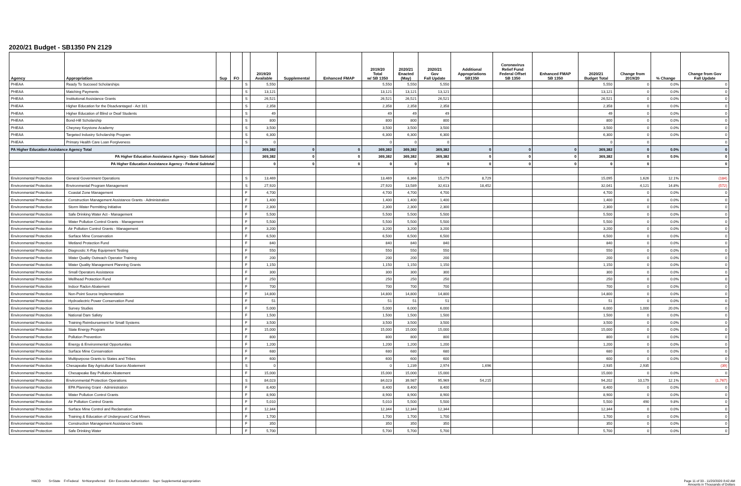2020/21 Budget - SB1350 PN 2129
| Agency | Appropriation | Sup | FO | | 2019/20 Available | Supplemental | Enhanced FMAP | 2019/20 Total w/ SB 1350 | 2020/21 Enacted (May) | 2020/21 Gov Fall Update | Additional Appropriations SB1350 | Coronavirus Relief Fund Federal Offset SB 1350 | Enhanced FMAP SB 1350 | 2020/21 Budget Total | Change from 2019/20 | % Change | Change from Gov Fall Update |
| --- | --- | --- | --- | --- | --- | --- | --- | --- | --- | --- | --- | --- | --- | --- | --- | --- | --- |
| PHEAA | Ready To Succeed Scholarships | | | S | 5,550 | | | 5,550 | 5,550 | 5,550 | | | | 5,550 | 0 | 0.0% | 0 |
| PHEAA | Matching Payments | | | S | 13,121 | | | 13,121 | 13,121 | 13,121 | | | | 13,121 | 0 | 0.0% | 0 |
| PHEAA | Institutional Assistance Grants | | | S | 26,521 | | | 26,521 | 26,521 | 26,521 | | | | 26,521 | 0 | 0.0% | 0 |
| PHEAA | Higher Education for the Disadvantaged - Act 101 | | | S | 2,358 | | | 2,358 | 2,358 | 2,358 | | | | 2,358 | 0 | 0.0% | 0 |
| PHEAA | Higher Education of Blind or Deaf Students | | | S | 49 | | | 49 | 49 | 49 | | | | 49 | 0 | 0.0% | 0 |
| PHEAA | Bond-Hill Scholarship | | | S | 800 | | | 800 | 800 | 800 | | | | 800 | 0 | 0.0% | 0 |
| PHEAA | Cheyney Keystone Academy | | | S | 3,500 | | | 3,500 | 3,500 | 3,500 | | | | 3,500 | 0 | 0.0% | 0 |
| PHEAA | Targeted Industry Scholarship Program | | | S | 6,300 | | | 6,300 | 6,300 | 6,300 | | | | 6,300 | 0 | 0.0% | 0 |
| PHEAA | Primary Health Care Loan Forgiveness | | | S | 0 | | | 0 | 0 | 0 | | | | 0 | 0 | | 0 |
| PA Higher Education Assistance Agency Total | | | | | 369,382 | 0 | 0 | 369,382 | 369,382 | 369,382 | 0 | 0 | 0 | 369,382 | 0 | 0.0% | 0 |
| | PA Higher Education Assistance Agency - State Subtotal | | | | 369,382 | 0 | 0 | 369,382 | 369,382 | 369,382 | 0 | 0 | 0 | 369,382 | 0 | 0.0% | 0 |
| | PA Higher Education Assistance Agency - Federal Subtotal | | | | 0 | 0 | 0 | 0 | 0 | 0 | 0 | 0 | 0 | 0 | 0 | | 0 |
| Environmental Protection | General Government Operations | | | S | 13,469 | | | 13,469 | 6,366 | 15,279 | 8,729 | | | 15,095 | 1,626 | 12.1% | (184) |
| Environmental Protection | Environmental Program Management | | | S | 27,920 | | | 27,920 | 13,589 | 32,613 | 18,452 | | | 32,041 | 4,121 | 14.8% | (572) |
| Environmental Protection | Coastal Zone Management | | | F | 4,700 | | | 4,700 | 4,700 | 4,700 | | | | 4,700 | 0 | 0.0% | 0 |
| Environmental Protection | Construction Management Assistance Grants - Administration | | | F | 1,400 | | | 1,400 | 1,400 | 1,400 | | | | 1,400 | 0 | 0.0% | 0 |
| Environmental Protection | Storm Water Permitting Initiative | | | F | 2,300 | | | 2,300 | 2,300 | 2,300 | | | | 2,300 | 0 | 0.0% | 0 |
| Environmental Protection | Safe Drinking Water Act - Management | | | F | 5,500 | | | 5,500 | 5,500 | 5,500 | | | | 5,500 | 0 | 0.0% | 0 |
| Environmental Protection | Water Pollution Control Grants - Management | | | F | 5,500 | | | 5,500 | 5,500 | 5,500 | | | | 5,500 | 0 | 0.0% | 0 |
| Environmental Protection | Air Pollution Control Grants - Management | | | F | 3,200 | | | 3,200 | 3,200 | 3,200 | | | | 3,200 | 0 | 0.0% | 0 |
| Environmental Protection | Surface Mine Conservation | | | F | 6,500 | | | 6,500 | 6,500 | 6,500 | | | | 6,500 | 0 | 0.0% | 0 |
| Environmental Protection | Wetland Protection Fund | | | F | 840 | | | 840 | 840 | 840 | | | | 840 | 0 | 0.0% | 0 |
| Environmental Protection | Diagnostic X-Ray Equipment Testing | | | F | 550 | | | 550 | 550 | 550 | | | | 550 | 0 | 0.0% | 0 |
| Environmental Protection | Water Quality Outreach Operator Training | | | F | 200 | | | 200 | 200 | 200 | | | | 200 | 0 | 0.0% | 0 |
| Environmental Protection | Water Quality Management Planning Grants | | | F | 1,150 | | | 1,150 | 1,150 | 1,150 | | | | 1,150 | 0 | 0.0% | 0 |
| Environmental Protection | Small Operators Assistance | | | F | 300 | | | 300 | 300 | 300 | | | | 300 | 0 | 0.0% | 0 |
| Environmental Protection | Wellhead Protection Fund | | | F | 250 | | | 250 | 250 | 250 | | | | 250 | 0 | 0.0% | 0 |
| Environmental Protection | Indoor Radon Abatement | | | F | 700 | | | 700 | 700 | 700 | | | | 700 | 0 | 0.0% | 0 |
| Environmental Protection | Non-Point Source Implementation | | | F | 14,800 | | | 14,800 | 14,800 | 14,800 | | | | 14,800 | 0 | 0.0% | 0 |
| Environmental Protection | Hydroelectric Power Conservation Fund | | | F | 51 | | | 51 | 51 | 51 | | | | 51 | 0 | 0.0% | 0 |
| Environmental Protection | Survey Studies | | | F | 5,000 | | | 5,000 | 6,000 | 6,000 | | | | 6,000 | 1,000 | 20.0% | 0 |
| Environmental Protection | National Dam Safety | | | F | 1,500 | | | 1,500 | 1,500 | 1,500 | | | | 1,500 | 0 | 0.0% | 0 |
| Environmental Protection | Training Reimbursement for Small Systems | | | F | 3,500 | | | 3,500 | 3,500 | 3,500 | | | | 3,500 | 0 | 0.0% | 0 |
| Environmental Protection | State Energy Program | | | F | 15,000 | | | 15,000 | 15,000 | 15,000 | | | | 15,000 | 0 | 0.0% | 0 |
| Environmental Protection | Pollution Prevention | | | F | 800 | | | 800 | 800 | 800 | | | | 800 | 0 | 0.0% | 0 |
| Environmental Protection | Energy & Environmental Opportunities | | | F | 1,200 | | | 1,200 | 1,200 | 1,200 | | | | 1,200 | 0 | 0.0% | 0 |
| Environmental Protection | Surface Mine Conservation | | | F | 680 | | | 680 | 680 | 680 | | | | 680 | 0 | 0.0% | 0 |
| Environmental Protection | Multipurpose Grants to States and Tribes | | | F | 600 | | | 600 | 600 | 600 | | | | 600 | 0 | 0.0% | 0 |
| Environmental Protection | Chesapeake Bay Agricultural Source Abatement | | | S | 0 | | | 0 | 1,239 | 2,974 | 1,696 | | | 2,935 | 2,935 | | (39) |
| Environmental Protection | Chesapeake Bay Pollution Abatement | | | F | 15,000 | | | 15,000 | 15,000 | 15,000 | | | | 15,000 | 0 | 0.0% | 0 |
| Environmental Protection | Environmental Protection Operations | | | S | 84,023 | | | 84,023 | 39,987 | 95,969 | 54,215 | | | 94,202 | 10,179 | 12.1% | (1,767) |
| Environmental Protection | EPA Planning Grant - Administration | | | F | 8,400 | | | 8,400 | 8,400 | 8,400 | | | | 8,400 | 0 | 0.0% | 0 |
| Environmental Protection | Water Pollution Control Grants | | | F | 8,900 | | | 8,900 | 8,900 | 8,900 | | | | 8,900 | 0 | 0.0% | 0 |
| Environmental Protection | Air Pollution Control Grants | | | F | 5,010 | | | 5,010 | 5,500 | 5,500 | | | | 5,500 | 490 | 9.8% | 0 |
| Environmental Protection | Surface Mine Control and Reclamation | | | F | 12,344 | | | 12,344 | 12,344 | 12,344 | | | | 12,344 | 0 | 0.0% | 0 |
| Environmental Protection | Training & Education of Underground Coal Miners | | | F | 1,700 | | | 1,700 | 1,700 | 1,700 | | | | 1,700 | 0 | 0.0% | 0 |
| Environmental Protection | Construction Management Assistance Grants | | | F | 350 | | | 350 | 350 | 350 | | | | 350 | 0 | 0.0% | 0 |
| Environmental Protection | Safe Drinking Water | | | F | 5,700 | | | 5,700 | 5,700 | 5,700 | | | | 5,700 | 0 | 0.0% | 0 |
HACD S=State F=Federal N=Nonpreferred EA= Executive Authorization Sup= Supplemental appropriation
Page 11 of 33 - 11/20/2020 8:42 AM
Amounts in Thousands of Dollars